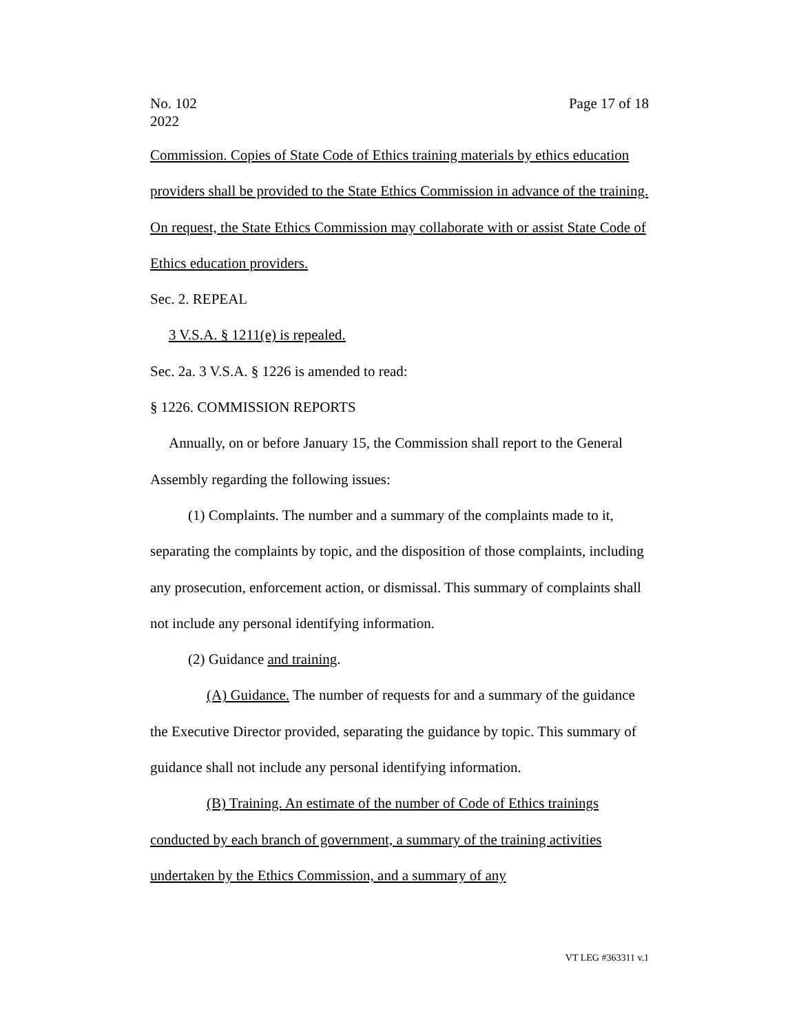No. 102
2022
Page 17 of 18
Commission. Copies of State Code of Ethics training materials by ethics education providers shall be provided to the State Ethics Commission in advance of the training. On request, the State Ethics Commission may collaborate with or assist State Code of Ethics education providers.
Sec. 2. REPEAL
3 V.S.A. § 1211(e) is repealed.
Sec. 2a. 3 V.S.A. § 1226 is amended to read:
§ 1226. COMMISSION REPORTS
Annually, on or before January 15, the Commission shall report to the General Assembly regarding the following issues:
(1) Complaints. The number and a summary of the complaints made to it, separating the complaints by topic, and the disposition of those complaints, including any prosecution, enforcement action, or dismissal. This summary of complaints shall not include any personal identifying information.
(2) Guidance and training.
(A) Guidance. The number of requests for and a summary of the guidance the Executive Director provided, separating the guidance by topic. This summary of guidance shall not include any personal identifying information.
(B) Training. An estimate of the number of Code of Ethics trainings conducted by each branch of government, a summary of the training activities undertaken by the Ethics Commission, and a summary of any
VT LEG #363311 v.1